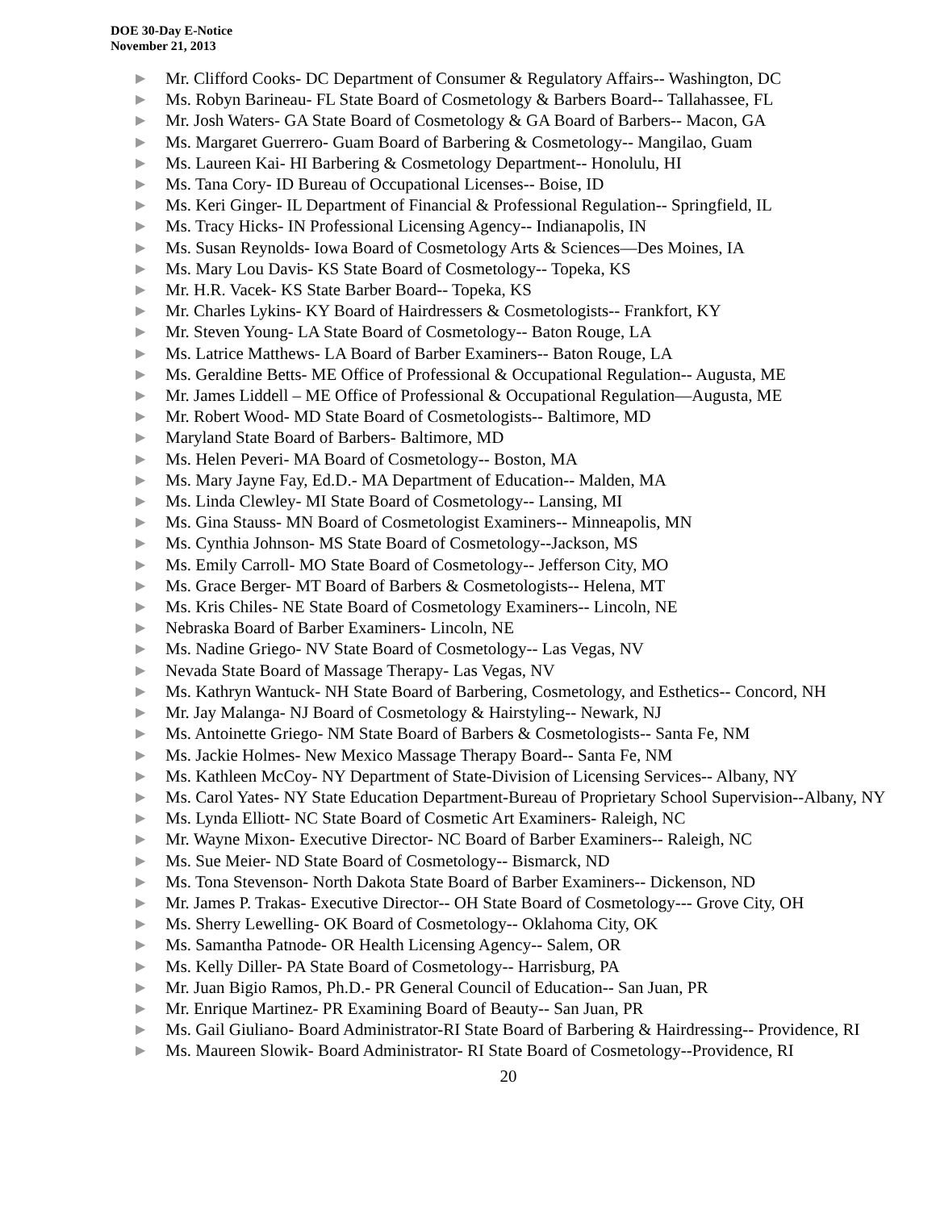DOE 30-Day E-Notice
November 21, 2013
▶ Mr. Clifford Cooks- DC Department of Consumer & Regulatory Affairs-- Washington, DC
▶ Ms. Robyn Barineau- FL State Board of Cosmetology & Barbers Board-- Tallahassee, FL
▶ Mr. Josh Waters- GA State Board of Cosmetology & GA Board of Barbers-- Macon, GA
▶ Ms. Margaret Guerrero- Guam Board of Barbering & Cosmetology-- Mangilao, Guam
▶ Ms. Laureen Kai- HI Barbering & Cosmetology Department-- Honolulu, HI
▶ Ms. Tana Cory- ID Bureau of Occupational Licenses-- Boise, ID
▶ Ms. Keri Ginger- IL Department of Financial & Professional Regulation-- Springfield, IL
▶ Ms. Tracy Hicks- IN Professional Licensing Agency-- Indianapolis, IN
▶ Ms. Susan Reynolds- Iowa Board of Cosmetology Arts & Sciences—Des Moines, IA
▶ Ms. Mary Lou Davis- KS State Board of Cosmetology-- Topeka, KS
▶ Mr. H.R. Vacek- KS State Barber Board-- Topeka, KS
▶ Mr. Charles Lykins- KY Board of Hairdressers & Cosmetologists-- Frankfort, KY
▶ Mr. Steven Young- LA State Board of Cosmetology-- Baton Rouge, LA
▶ Ms. Latrice Matthews- LA Board of Barber Examiners-- Baton Rouge, LA
▶ Ms. Geraldine Betts- ME Office of Professional & Occupational Regulation-- Augusta, ME
▶ Mr. James Liddell – ME Office of Professional & Occupational Regulation—Augusta, ME
▶ Mr. Robert Wood- MD State Board of Cosmetologists-- Baltimore, MD
▶ Maryland State Board of Barbers- Baltimore, MD
▶ Ms. Helen Peveri- MA Board of Cosmetology-- Boston, MA
▶ Ms. Mary Jayne Fay, Ed.D.- MA Department of Education-- Malden, MA
▶ Ms. Linda Clewley- MI State Board of Cosmetology-- Lansing, MI
▶ Ms. Gina Stauss- MN Board of Cosmetologist Examiners-- Minneapolis, MN
▶ Ms. Cynthia Johnson- MS State Board of Cosmetology--Jackson, MS
▶ Ms. Emily Carroll- MO State Board of Cosmetology-- Jefferson City, MO
▶ Ms. Grace Berger- MT Board of Barbers & Cosmetologists-- Helena, MT
▶ Ms. Kris Chiles- NE State Board of Cosmetology Examiners-- Lincoln, NE
▶ Nebraska Board of Barber Examiners- Lincoln, NE
▶ Ms. Nadine Griego- NV State Board of Cosmetology-- Las Vegas, NV
▶ Nevada State Board of Massage Therapy- Las Vegas, NV
▶ Ms. Kathryn Wantuck- NH State Board of Barbering, Cosmetology, and Esthetics-- Concord, NH
▶ Mr. Jay Malanga- NJ Board of Cosmetology & Hairstyling-- Newark, NJ
▶ Ms. Antoinette Griego- NM State Board of Barbers & Cosmetologists-- Santa Fe, NM
▶ Ms. Jackie Holmes- New Mexico Massage Therapy Board-- Santa Fe, NM
▶ Ms. Kathleen McCoy- NY Department of State-Division of Licensing Services-- Albany, NY
▶ Ms. Carol Yates- NY State Education Department-Bureau of Proprietary School Supervision--Albany, NY
▶ Ms. Lynda Elliott- NC State Board of Cosmetic Art Examiners- Raleigh, NC
▶ Mr. Wayne Mixon- Executive Director- NC Board of Barber Examiners-- Raleigh, NC
▶ Ms. Sue Meier- ND State Board of Cosmetology-- Bismarck, ND
▶ Ms. Tona Stevenson- North Dakota State Board of Barber Examiners-- Dickenson, ND
▶ Mr. James P. Trakas- Executive Director-- OH State Board of Cosmetology--- Grove City, OH
▶ Ms. Sherry Lewelling- OK Board of Cosmetology-- Oklahoma City, OK
▶ Ms. Samantha Patnode- OR Health Licensing Agency-- Salem, OR
▶ Ms. Kelly Diller- PA State Board of Cosmetology-- Harrisburg, PA
▶ Mr. Juan Bigio Ramos, Ph.D.- PR General Council of Education-- San Juan, PR
▶ Mr. Enrique Martinez- PR Examining Board of Beauty-- San Juan, PR
▶ Ms. Gail Giuliano- Board Administrator-RI State Board of Barbering & Hairdressing-- Providence, RI
▶ Ms. Maureen Slowik- Board Administrator- RI State Board of Cosmetology--Providence, RI
20